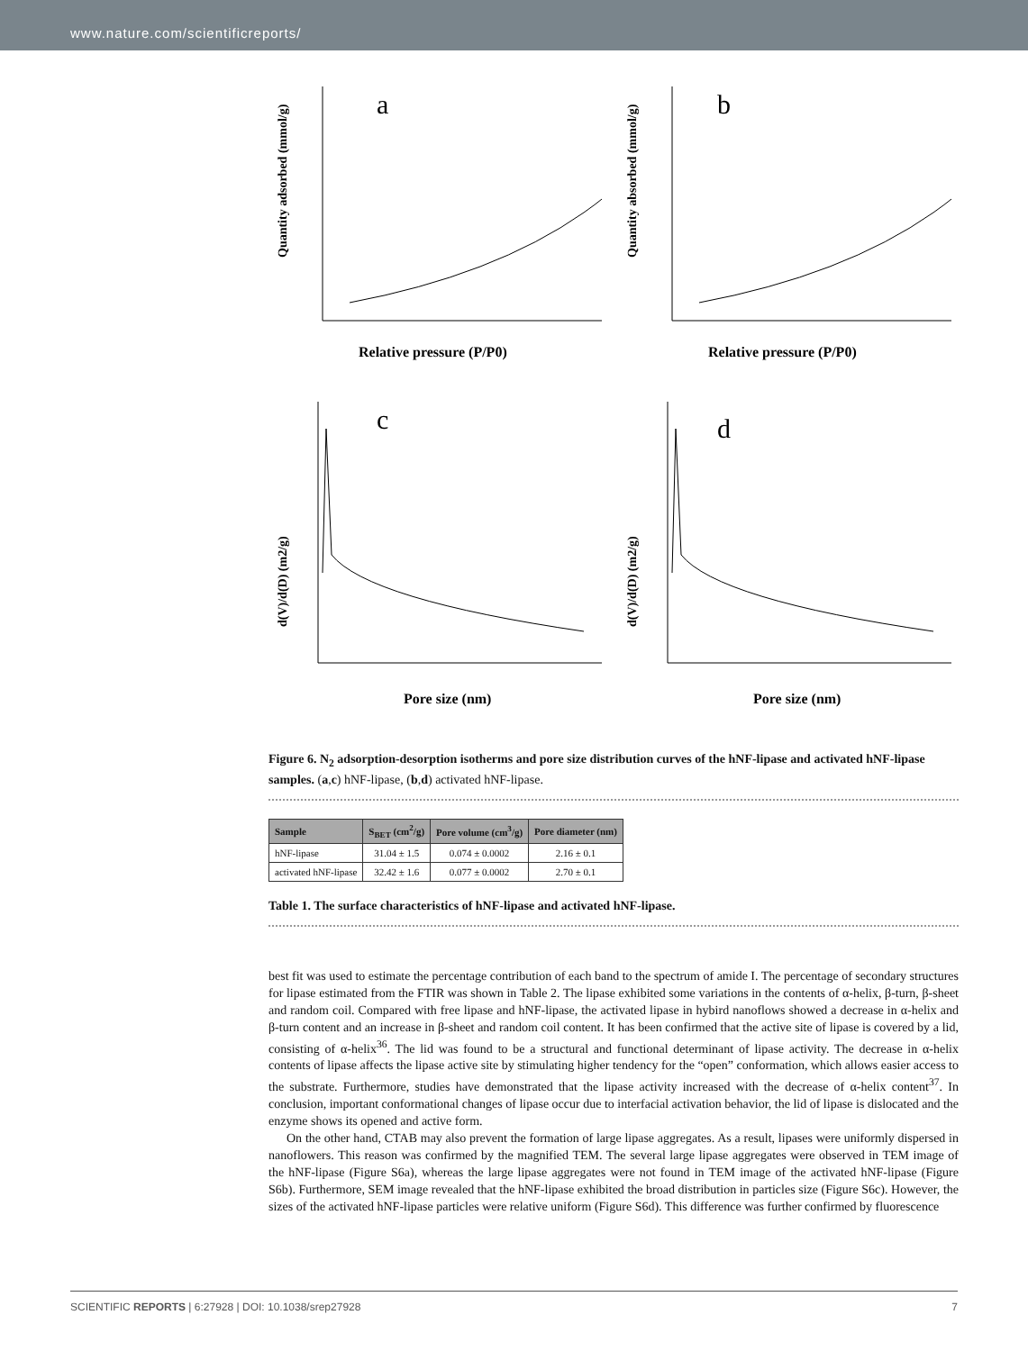www.nature.com/scientificreports/
a
Relative pressure (P/P0)
Quantity adsorbed (mmol/g)
b
Relative pressure (P/P0)
Quantity absorbed (mmol/g)
c
Pore size (nm)
d(V)/d(D) (m2/g)
d
Pore size (nm)
d(V)/d(D) (m2/g)
Figure 6. N<sub>2</sub> adsorption-desorption isotherms and pore size distribution curves of the hNF-lipase and activated hNF-lipase samples. (a,c) hNF-lipase, (b,d) activated hNF-lipase.
| Sample | S<sub>BET</sub> (cm<sup>2</sup>/g) | Pore volume (cm<sup>3</sup>/g) | Pore diameter (nm) |
| --- | --- | --- | --- |
| hNF-lipase | 31.04 ± 1.5 | 0.074 ± 0.0002 | 2.16 ± 0.1 |
| activated hNF-lipase | 32.42 ± 1.6 | 0.077 ± 0.0002 | 2.70 ± 0.1 |
Table 1. The surface characteristics of hNF-lipase and activated hNF-lipase.
best fit was used to estimate the percentage contribution of each band to the spectrum of amide I. The percentage of secondary structures for lipase estimated from the FTIR was shown in Table 2. The lipase exhibited some variations in the contents of α-helix, β-turn, β-sheet and random coil. Compared with free lipase and hNF-lipase, the activated lipase in hybird nanoflows showed a decrease in α-helix and β-turn content and an increase in β-sheet and random coil content. It has been confirmed that the active site of lipase is covered by a lid, consisting of α-helix<sup>36</sup>. The lid was found to be a structural and functional determinant of lipase activity. The decrease in α-helix contents of lipase affects the lipase active site by stimulating higher tendency for the “open” conformation, which allows easier access to the substrate. Furthermore, studies have demonstrated that the lipase activity increased with the decrease of α-helix content<sup>37</sup>. In conclusion, important conformational changes of lipase occur due to interfacial activation behavior, the lid of lipase is dislocated and the enzyme shows its opened and active form.
On the other hand, CTAB may also prevent the formation of large lipase aggregates. As a result, lipases were uniformly dispersed in nanoflowers. This reason was confirmed by the magnified TEM. The several large lipase aggregates were observed in TEM image of the hNF-lipase (Figure S6a), whereas the large lipase aggregates were not found in TEM image of the activated hNF-lipase (Figure S6b). Furthermore, SEM image revealed that the hNF-lipase exhibited the broad distribution in particles size (Figure S6c). However, the sizes of the activated hNF-lipase particles were relative uniform (Figure S6d). This difference was further confirmed by fluorescence
SCIENTIFIC REPORTS | 6:27928 | DOI: 10.1038/srep27928 7